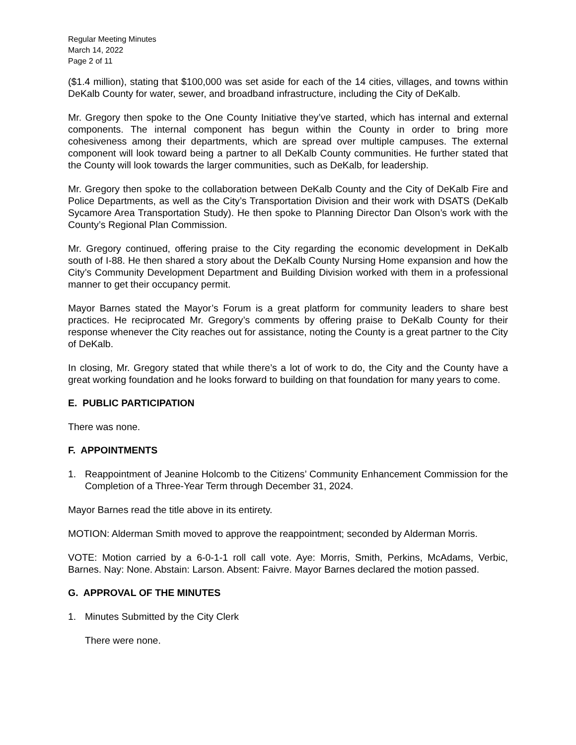Regular Meeting Minutes
March 14, 2022
Page 2 of 11
($1.4 million), stating that $100,000 was set aside for each of the 14 cities, villages, and towns within DeKalb County for water, sewer, and broadband infrastructure, including the City of DeKalb.
Mr. Gregory then spoke to the One County Initiative they’ve started, which has internal and external components. The internal component has begun within the County in order to bring more cohesiveness among their departments, which are spread over multiple campuses. The external component will look toward being a partner to all DeKalb County communities. He further stated that the County will look towards the larger communities, such as DeKalb, for leadership.
Mr. Gregory then spoke to the collaboration between DeKalb County and the City of DeKalb Fire and Police Departments, as well as the City’s Transportation Division and their work with DSATS (DeKalb Sycamore Area Transportation Study). He then spoke to Planning Director Dan Olson’s work with the County’s Regional Plan Commission.
Mr. Gregory continued, offering praise to the City regarding the economic development in DeKalb south of I-88. He then shared a story about the DeKalb County Nursing Home expansion and how the City’s Community Development Department and Building Division worked with them in a professional manner to get their occupancy permit.
Mayor Barnes stated the Mayor’s Forum is a great platform for community leaders to share best practices. He reciprocated Mr. Gregory’s comments by offering praise to DeKalb County for their response whenever the City reaches out for assistance, noting the County is a great partner to the City of DeKalb.
In closing, Mr. Gregory stated that while there’s a lot of work to do, the City and the County have a great working foundation and he looks forward to building on that foundation for many years to come.
E. PUBLIC PARTICIPATION
There was none.
F. APPOINTMENTS
1. Reappointment of Jeanine Holcomb to the Citizens’ Community Enhancement Commission for the Completion of a Three-Year Term through December 31, 2024.
Mayor Barnes read the title above in its entirety.
MOTION: Alderman Smith moved to approve the reappointment; seconded by Alderman Morris.
VOTE: Motion carried by a 6-0-1-1 roll call vote. Aye: Morris, Smith, Perkins, McAdams, Verbic, Barnes. Nay: None. Abstain: Larson. Absent: Faivre. Mayor Barnes declared the motion passed.
G. APPROVAL OF THE MINUTES
1. Minutes Submitted by the City Clerk
There were none.